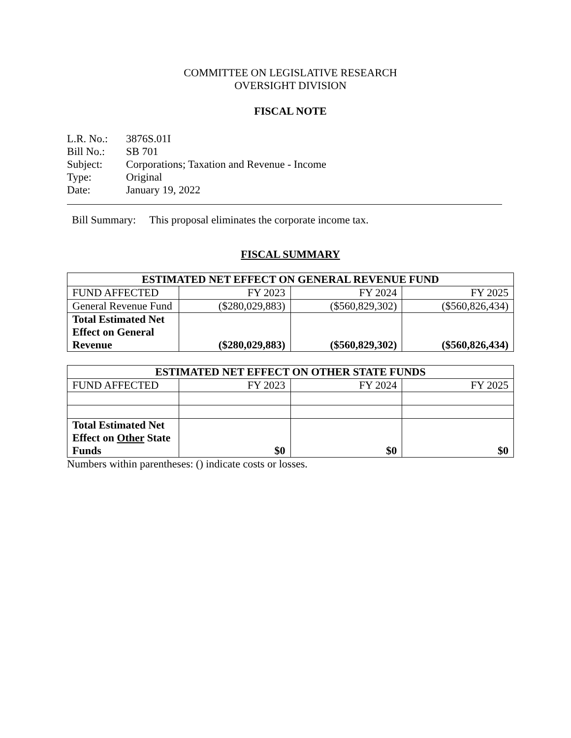COMMITTEE ON LEGISLATIVE RESEARCH
OVERSIGHT DIVISION
FISCAL NOTE
| L.R. No.: | 3876S.01I |
| Bill No.: | SB 701 |
| Subject: | Corporations; Taxation and Revenue - Income |
| Type: | Original |
| Date: | January 19, 2022 |
Bill Summary: This proposal eliminates the corporate income tax.
FISCAL SUMMARY
| ESTIMATED NET EFFECT ON GENERAL REVENUE FUND | | | |
| --- | --- | --- | --- |
| FUND AFFECTED | FY 2023 | FY 2024 | FY 2025 |
| General Revenue Fund | ($280,029,883) | ($560,829,302) | ($560,826,434) |
| Total Estimated Net Effect on General Revenue | ($280,029,883) | ($560,829,302) | ($560,826,434) |
| ESTIMATED NET EFFECT ON OTHER STATE FUNDS | | | |
| --- | --- | --- | --- |
| FUND AFFECTED | FY 2023 | FY 2024 | FY 2025 |
| Total Estimated Net Effect on Other State Funds | $0 | $0 | $0 |
Numbers within parentheses: () indicate costs or losses.